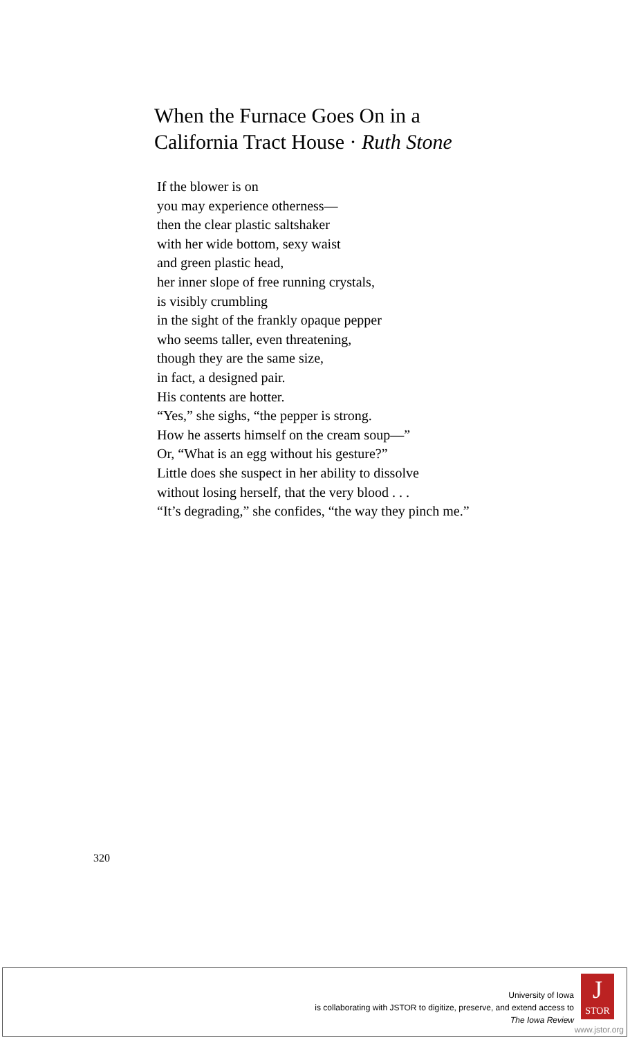When the Furnace Goes On in a
California Tract House · Ruth Stone
If the blower is on
you may experience otherness—
then the clear plastic saltshaker
with her wide bottom, sexy waist
and green plastic head,
her inner slope of free running crystals,
is visibly crumbling
in the sight of the frankly opaque pepper
who seems taller, even threatening,
though they are the same size,
in fact, a designed pair.
His contents are hotter.
“Yes,” she sighs, “the pepper is strong.
How he asserts himself on the cream soup—”
Or, “What is an egg without his gesture?”
Little does she suspect in her ability to dissolve
without losing herself, that the very blood . . .
“It’s degrading,” she confides, “the way they pinch me.”
320
University of Iowa
is collaborating with JSTOR to digitize, preserve, and extend access to
The Iowa Review
J
STOR
www.jstor.org